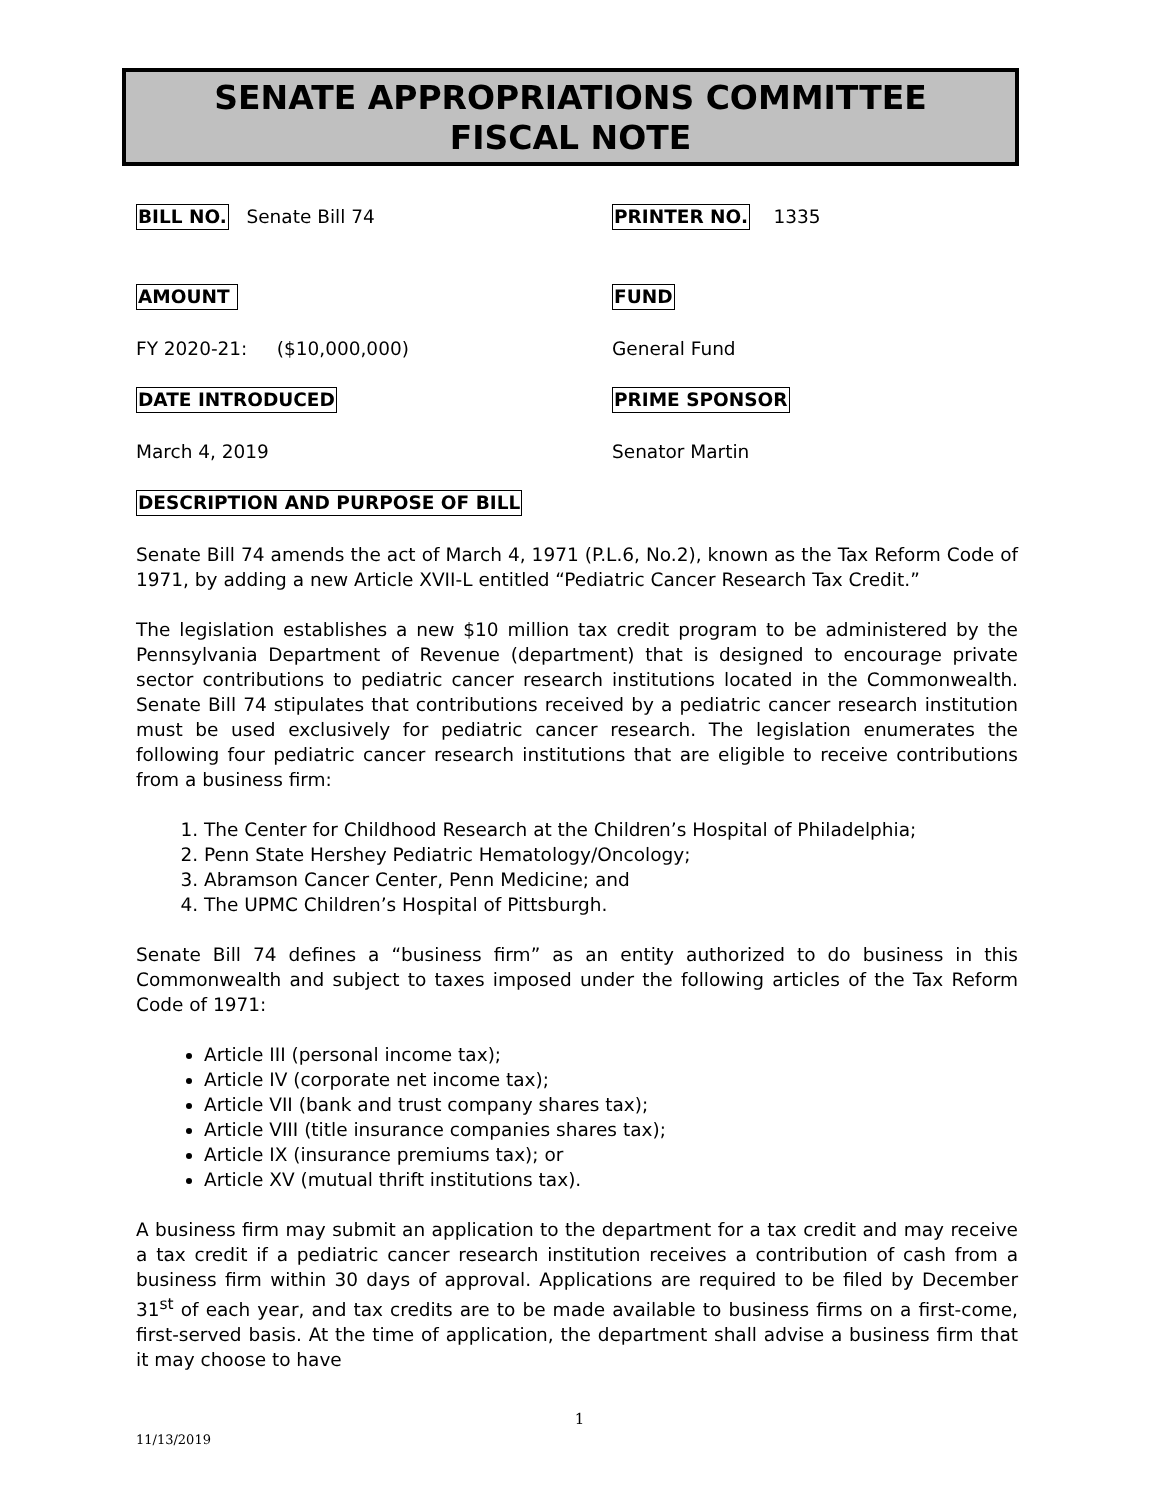SENATE APPROPRIATIONS COMMITTEE
FISCAL NOTE
BILL NO. Senate Bill 74
PRINTER NO. 1335
AMOUNT FUND
FY 2020-21: ($10,000,000) General Fund
DATE INTRODUCED PRIME SPONSOR
March 4, 2019 Senator Martin
DESCRIPTION AND PURPOSE OF BILL
Senate Bill 74 amends the act of March 4, 1971 (P.L.6, No.2), known as the Tax Reform Code of 1971, by adding a new Article XVII-L entitled “Pediatric Cancer Research Tax Credit.”
The legislation establishes a new $10 million tax credit program to be administered by the Pennsylvania Department of Revenue (department) that is designed to encourage private sector contributions to pediatric cancer research institutions located in the Commonwealth. Senate Bill 74 stipulates that contributions received by a pediatric cancer research institution must be used exclusively for pediatric cancer research. The legislation enumerates the following four pediatric cancer research institutions that are eligible to receive contributions from a business firm:
1. The Center for Childhood Research at the Children’s Hospital of Philadelphia;
2. Penn State Hershey Pediatric Hematology/Oncology;
3. Abramson Cancer Center, Penn Medicine; and
4. The UPMC Children’s Hospital of Pittsburgh.
Senate Bill 74 defines a “business firm” as an entity authorized to do business in this Commonwealth and subject to taxes imposed under the following articles of the Tax Reform Code of 1971:
Article III (personal income tax);
Article IV (corporate net income tax);
Article VII (bank and trust company shares tax);
Article VIII (title insurance companies shares tax);
Article IX (insurance premiums tax); or
Article XV (mutual thrift institutions tax).
A business firm may submit an application to the department for a tax credit and may receive a tax credit if a pediatric cancer research institution receives a contribution of cash from a business firm within 30 days of approval. Applications are required to be filed by December 31<sup>st</sup> of each year, and tax credits are to be made available to business firms on a first-come, first-served basis. At the time of application, the department shall advise a business firm that it may choose to have
1
11/13/2019